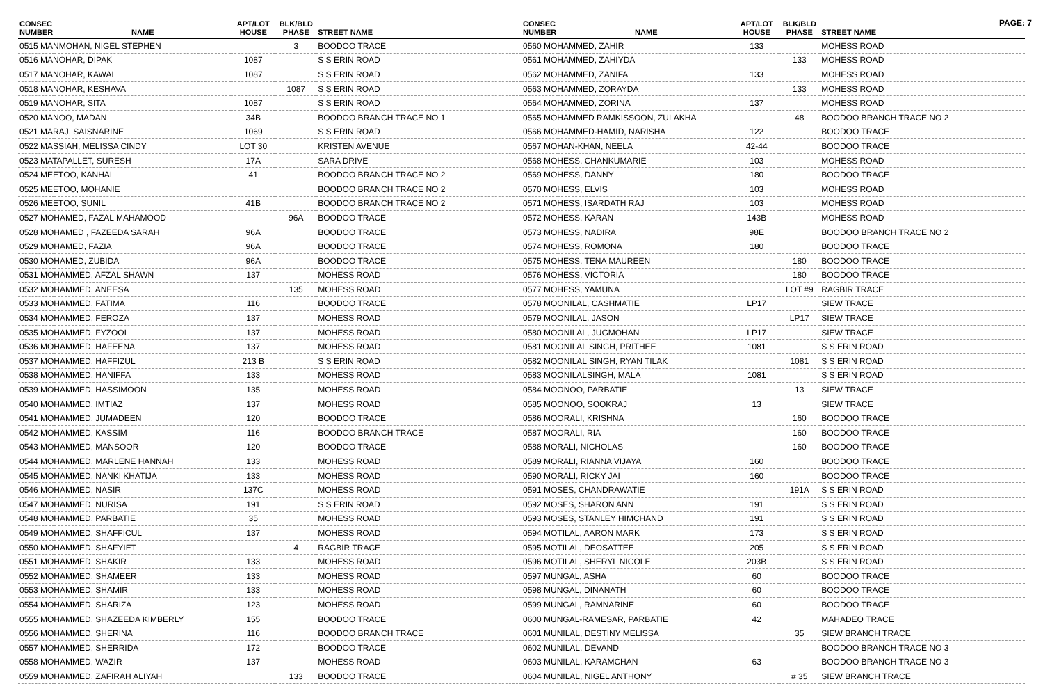PAGE: 7
| CONSEC NUMBER | NAME | APT/LOT HOUSE | BLK/BLD PHASE | STREET NAME |
| --- | --- | --- | --- | --- |
| 0515 MANMOHAN, NIGEL STEPHEN | | | 3 | BOODOO TRACE |
| 0516 MANOHAR, DIPAK | | 1087 | | S S ERIN ROAD |
| 0517 MANOHAR, KAWAL | | 1087 | | S S ERIN ROAD |
| 0518 MANOHAR, KESHAVA | | | 1087 | S S ERIN ROAD |
| 0519 MANOHAR, SITA | | 1087 | | S S ERIN ROAD |
| 0520 MANOO, MADAN | | 34B | | BOODOO BRANCH TRACE NO 1 |
| 0521 MARAJ, SAISNARINE | | 1069 | | S S ERIN ROAD |
| 0522 MASSIAH, MELISSA CINDY | | LOT 30 | | KRISTEN AVENUE |
| 0523 MATAPALLET, SURESH | | 17A | | SARA DRIVE |
| 0524 MEETOO, KANHAI | | 41 | | BOODOO BRANCH TRACE NO 2 |
| 0525 MEETOO, MOHANIE | | | | BOODOO BRANCH TRACE NO 2 |
| 0526 MEETOO, SUNIL | | 41B | | BOODOO BRANCH TRACE NO 2 |
| 0527 MOHAMED, FAZAL MAHAMOOD | | | 96A | BOODOO TRACE |
| 0528 MOHAMED , FAZEEDA SARAH | | 96A | | BOODOO TRACE |
| 0529 MOHAMED, FAZIA | | 96A | | BOODOO TRACE |
| 0530 MOHAMED, ZUBIDA | | 96A | | BOODOO TRACE |
| 0531 MOHAMMED, AFZAL SHAWN | | 137 | | MOHESS ROAD |
| 0532 MOHAMMED, ANEESA | | | 135 | MOHESS ROAD |
| 0533 MOHAMMED, FATIMA | | 116 | | BOODOO TRACE |
| 0534 MOHAMMED, FEROZA | | 137 | | MOHESS ROAD |
| 0535 MOHAMMED, FYZOOL | | 137 | | MOHESS ROAD |
| 0536 MOHAMMED, HAFEENA | | 137 | | MOHESS ROAD |
| 0537 MOHAMMED, HAFFIZUL | | 213 B | | S S ERIN ROAD |
| 0538 MOHAMMED, HANIFFA | | 133 | | MOHESS ROAD |
| 0539 MOHAMMED, HASSIMOON | | 135 | | MOHESS ROAD |
| 0540 MOHAMMED, IMTIAZ | | 137 | | MOHESS ROAD |
| 0541 MOHAMMED, JUMADEEN | | 120 | | BOODOO TRACE |
| 0542 MOHAMMED, KASSIM | | 116 | | BOODOO BRANCH TRACE |
| 0543 MOHAMMED, MANSOOR | | 120 | | BOODOO TRACE |
| 0544 MOHAMMED, MARLENE HANNAH | | 133 | | MOHESS ROAD |
| 0545 MOHAMMED, NANKI KHATIJA | | 133 | | MOHESS ROAD |
| 0546 MOHAMMED, NASIR | | 137C | | MOHESS ROAD |
| 0547 MOHAMMED, NURISA | | 191 | | S S ERIN ROAD |
| 0548 MOHAMMED, PARBATIE | | 35 | | MOHESS ROAD |
| 0549 MOHAMMED, SHAFFICUL | | 137 | | MOHESS ROAD |
| 0550 MOHAMMED, SHAFYIET | | | 4 | RAGBIR TRACE |
| 0551 MOHAMMED, SHAKIR | | 133 | | MOHESS ROAD |
| 0552 MOHAMMED, SHAMEER | | 133 | | MOHESS ROAD |
| 0553 MOHAMMED, SHAMIR | | 133 | | MOHESS ROAD |
| 0554 MOHAMMED, SHARIZA | | 123 | | MOHESS ROAD |
| 0555 MOHAMMED, SHAZEEDA KIMBERLY | | 155 | | BOODOO TRACE |
| 0556 MOHAMMED, SHERINA | | 116 | | BOODOO BRANCH TRACE |
| 0557 MOHAMMED, SHERRIDA | | 172 | | BOODOO TRACE |
| 0558 MOHAMMED, WAZIR | | 137 | | MOHESS ROAD |
| 0559 MOHAMMED, ZAFIRAH ALIYAH | | | 133 | BOODOO TRACE |
| CONSEC NUMBER | NAME | APT/LOT HOUSE | BLK/BLD PHASE | STREET NAME |
| --- | --- | --- | --- | --- |
| 0560 MOHAMMED, ZAHIR | | 133 | | MOHESS ROAD |
| 0561 MOHAMMED, ZAHIYDA | | | 133 | MOHESS ROAD |
| 0562 MOHAMMED, ZANIFA | | 133 | | MOHESS ROAD |
| 0563 MOHAMMED, ZORAYDA | | | 133 | MOHESS ROAD |
| 0564 MOHAMMED, ZORINA | | 137 | | MOHESS ROAD |
| 0565 MOHAMMED RAMKISSOON, ZULAKHA | | | 48 | BOODOO BRANCH TRACE NO 2 |
| 0566 MOHAMMED-HAMID, NARISHA | | 122 | | BOODOO TRACE |
| 0567 MOHAN-KHAN, NEELA | | 42-44 | | BOODOO TRACE |
| 0568 MOHESS, CHANKUMARIE | | 103 | | MOHESS ROAD |
| 0569 MOHESS, DANNY | | 180 | | BOODOO TRACE |
| 0570 MOHESS, ELVIS | | 103 | | MOHESS ROAD |
| 0571 MOHESS, ISARDATH RAJ | | 103 | | MOHESS ROAD |
| 0572 MOHESS, KARAN | | 143B | | MOHESS ROAD |
| 0573 MOHESS, NADIRA | | 98E | | BOODOO BRANCH TRACE NO 2 |
| 0574 MOHESS, ROMONA | | 180 | | BOODOO TRACE |
| 0575 MOHESS, TENA MAUREEN | | | 180 | BOODOO TRACE |
| 0576 MOHESS, VICTORIA | | | 180 | BOODOO TRACE |
| 0577 MOHESS, YAMUNA | | | LOT #9 | RAGBIR TRACE |
| 0578 MOONILAL, CASHMATIE | | LP17 | | SIEW TRACE |
| 0579 MOONILAL, JASON | | | LP17 | SIEW TRACE |
| 0580 MOONILAL, JUGMOHAN | | LP17 | | SIEW TRACE |
| 0581 MOONILAL SINGH, PRITHEE | | 1081 | | S S ERIN ROAD |
| 0582 MOONILAL SINGH, RYAN TILAK | | | 1081 | S S ERIN ROAD |
| 0583 MOONILALSINGH, MALA | | 1081 | | S S ERIN ROAD |
| 0584 MOONOO, PARBATIE | | | 13 | SIEW TRACE |
| 0585 MOONOO, SOOKRAJ | | 13 | | SIEW TRACE |
| 0586 MOORALI, KRISHNA | | | 160 | BOODOO TRACE |
| 0587 MOORALI, RIA | | | 160 | BOODOO TRACE |
| 0588 MORALI, NICHOLAS | | | 160 | BOODOO TRACE |
| 0589 MORALI, RIANNA VIJAYA | | 160 | | BOODOO TRACE |
| 0590 MORALI, RICKY JAI | | 160 | | BOODOO TRACE |
| 0591 MOSES, CHANDRAWATIE | | | 191A | S S ERIN ROAD |
| 0592 MOSES, SHARON ANN | | 191 | | S S ERIN ROAD |
| 0593 MOSES, STANLEY HIMCHAND | | 191 | | S S ERIN ROAD |
| 0594 MOTILAL, AARON MARK | | 173 | | S S ERIN ROAD |
| 0595 MOTILAL, DEOSATTEE | | 205 | | S S ERIN ROAD |
| 0596 MOTILAL, SHERYL NICOLE | | 203B | | S S ERIN ROAD |
| 0597 MUNGAL, ASHA | | 60 | | BOODOO TRACE |
| 0598 MUNGAL, DINANATH | | 60 | | BOODOO TRACE |
| 0599 MUNGAL, RAMNARINE | | 60 | | BOODOO TRACE |
| 0600 MUNGAL-RAMESAR, PARBATIE | | 42 | | MAHADEO TRACE |
| 0601 MUNILAL, DESTINY MELISSA | | | 35 | SIEW BRANCH TRACE |
| 0602 MUNILAL, DEVAND | | | | BOODOO BRANCH TRACE NO 3 |
| 0603 MUNILAL, KARAMCHAN | | 63 | | BOODOO BRANCH TRACE NO 3 |
| 0604 MUNILAL, NIGEL ANTHONY | | | # 35 | SIEW BRANCH TRACE |